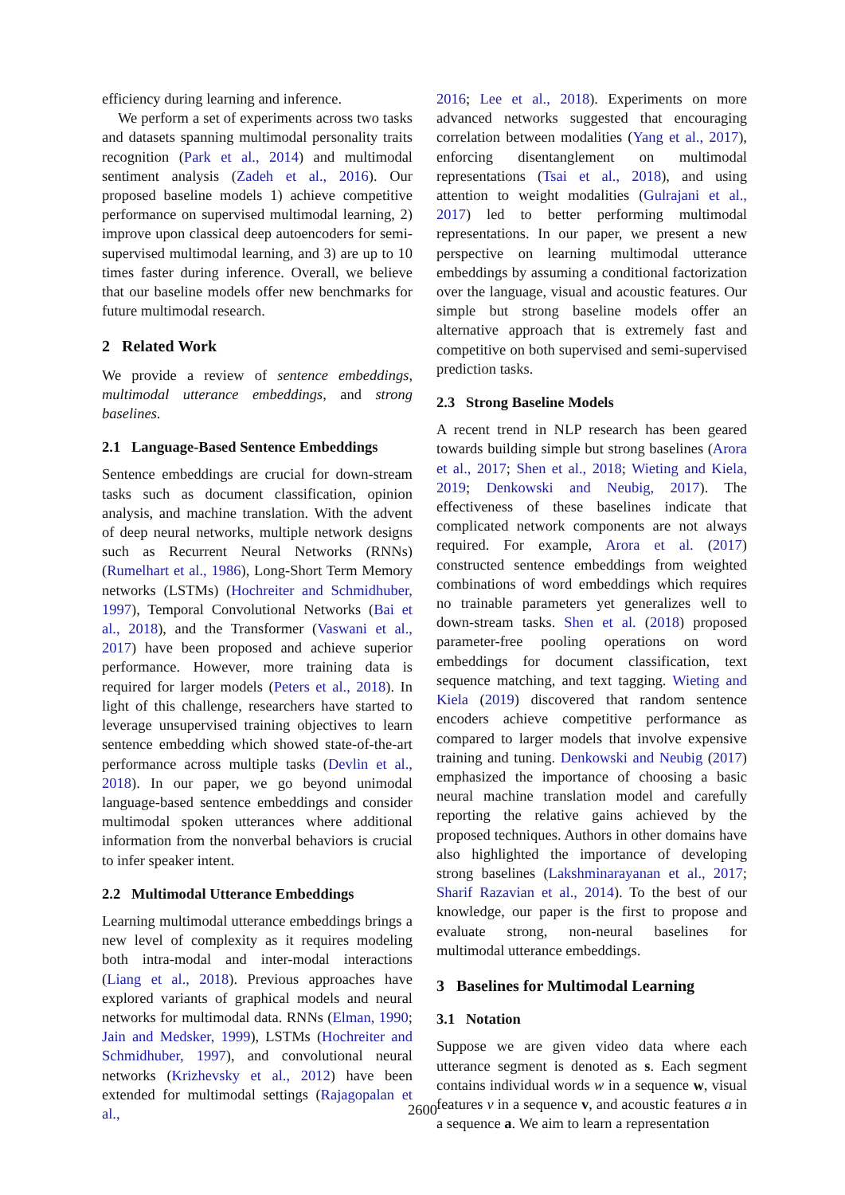efficiency during learning and inference.
We perform a set of experiments across two tasks and datasets spanning multimodal personality traits recognition (Park et al., 2014) and multimodal sentiment analysis (Zadeh et al., 2016). Our proposed baseline models 1) achieve competitive performance on supervised multimodal learning, 2) improve upon classical deep autoencoders for semi-supervised multimodal learning, and 3) are up to 10 times faster during inference. Overall, we believe that our baseline models offer new benchmarks for future multimodal research.
2 Related Work
We provide a review of sentence embeddings, multimodal utterance embeddings, and strong baselines.
2.1 Language-Based Sentence Embeddings
Sentence embeddings are crucial for down-stream tasks such as document classification, opinion analysis, and machine translation. With the advent of deep neural networks, multiple network designs such as Recurrent Neural Networks (RNNs) (Rumelhart et al., 1986), Long-Short Term Memory networks (LSTMs) (Hochreiter and Schmidhuber, 1997), Temporal Convolutional Networks (Bai et al., 2018), and the Transformer (Vaswani et al., 2017) have been proposed and achieve superior performance. However, more training data is required for larger models (Peters et al., 2018). In light of this challenge, researchers have started to leverage unsupervised training objectives to learn sentence embedding which showed state-of-the-art performance across multiple tasks (Devlin et al., 2018). In our paper, we go beyond unimodal language-based sentence embeddings and consider multimodal spoken utterances where additional information from the nonverbal behaviors is crucial to infer speaker intent.
2.2 Multimodal Utterance Embeddings
Learning multimodal utterance embeddings brings a new level of complexity as it requires modeling both intra-modal and inter-modal interactions (Liang et al., 2018). Previous approaches have explored variants of graphical models and neural networks for multimodal data. RNNs (Elman, 1990; Jain and Medsker, 1999), LSTMs (Hochreiter and Schmidhuber, 1997), and convolutional neural networks (Krizhevsky et al., 2012) have been extended for multimodal settings (Rajagopalan et al.,
2016; Lee et al., 2018). Experiments on more advanced networks suggested that encouraging correlation between modalities (Yang et al., 2017), enforcing disentanglement on multimodal representations (Tsai et al., 2018), and using attention to weight modalities (Gulrajani et al., 2017) led to better performing multimodal representations. In our paper, we present a new perspective on learning multimodal utterance embeddings by assuming a conditional factorization over the language, visual and acoustic features. Our simple but strong baseline models offer an alternative approach that is extremely fast and competitive on both supervised and semi-supervised prediction tasks.
2.3 Strong Baseline Models
A recent trend in NLP research has been geared towards building simple but strong baselines (Arora et al., 2017; Shen et al., 2018; Wieting and Kiela, 2019; Denkowski and Neubig, 2017). The effectiveness of these baselines indicate that complicated network components are not always required. For example, Arora et al. (2017) constructed sentence embeddings from weighted combinations of word embeddings which requires no trainable parameters yet generalizes well to down-stream tasks. Shen et al. (2018) proposed parameter-free pooling operations on word embeddings for document classification, text sequence matching, and text tagging. Wieting and Kiela (2019) discovered that random sentence encoders achieve competitive performance as compared to larger models that involve expensive training and tuning. Denkowski and Neubig (2017) emphasized the importance of choosing a basic neural machine translation model and carefully reporting the relative gains achieved by the proposed techniques. Authors in other domains have also highlighted the importance of developing strong baselines (Lakshminarayanan et al., 2017; Sharif Razavian et al., 2014). To the best of our knowledge, our paper is the first to propose and evaluate strong, non-neural baselines for multimodal utterance embeddings.
3 Baselines for Multimodal Learning
3.1 Notation
Suppose we are given video data where each utterance segment is denoted as s. Each segment contains individual words w in a sequence w, visual features v in a sequence v, and acoustic features a in a sequence a. We aim to learn a representation
2600